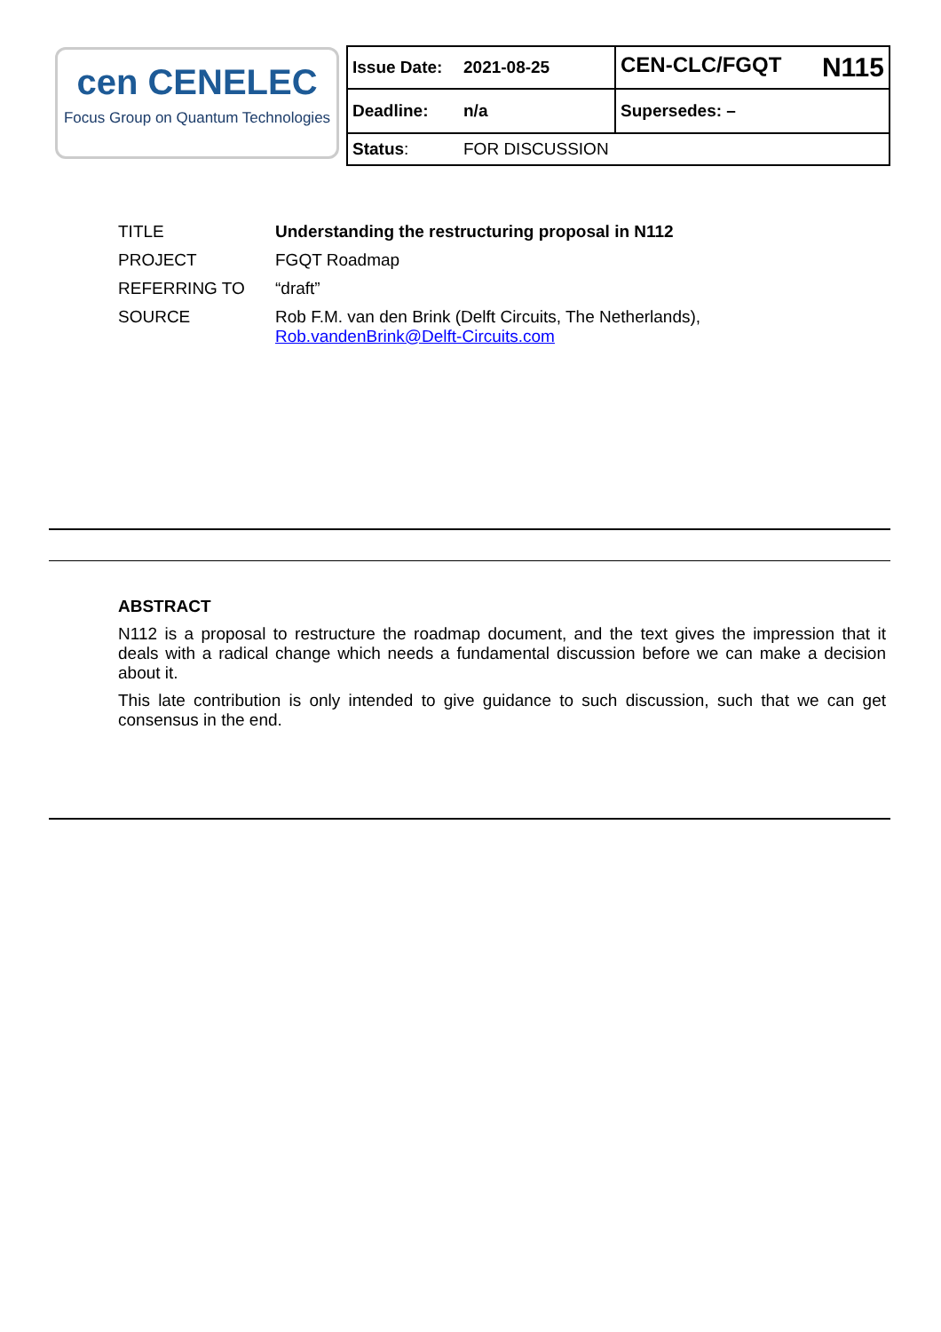cen CENELEC
Focus Group on Quantum Technologies
| Issue Date: | 2021-08-25 | CEN-CLC/FGQT N115 |
| Deadline: | n/a | Supersedes: – |
| Status : | FOR DISCUSSION | |
| TITLE | Understanding the restructuring proposal in N112 |
| PROJECT | FGQT Roadmap |
| REFERRING TO | “draft” |
| SOURCE | Rob F.M. van den Brink (Delft Circuits, The Netherlands), Rob.vandenBrink@Delft-Circuits.com |
ABSTRACT
N112 is a proposal to restructure the roadmap document, and the text gives the impression that it deals with a radical change which needs a fundamental discussion before we can make a decision about it.
This late contribution is only intended to give guidance to such discussion, such that we can get consensus in the end.